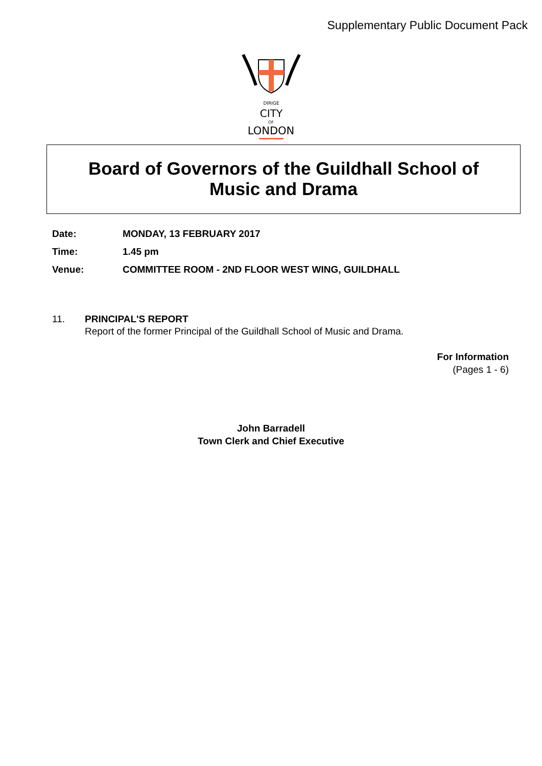Supplementary Public Document Pack
DIRIGE
CITY
OF
LONDON
Board of Governors of the Guildhall School of
Music and Drama
Date: MONDAY, 13 FEBRUARY 2017
Time: 1.45 pm
Venue: COMMITTEE ROOM - 2ND FLOOR WEST WING, GUILDHALL
11. PRINCIPAL'S REPORT
Report of the former Principal of the Guildhall School of Music and Drama.
For Information
(Pages 1 - 6)
John Barradell
Town Clerk and Chief Executive